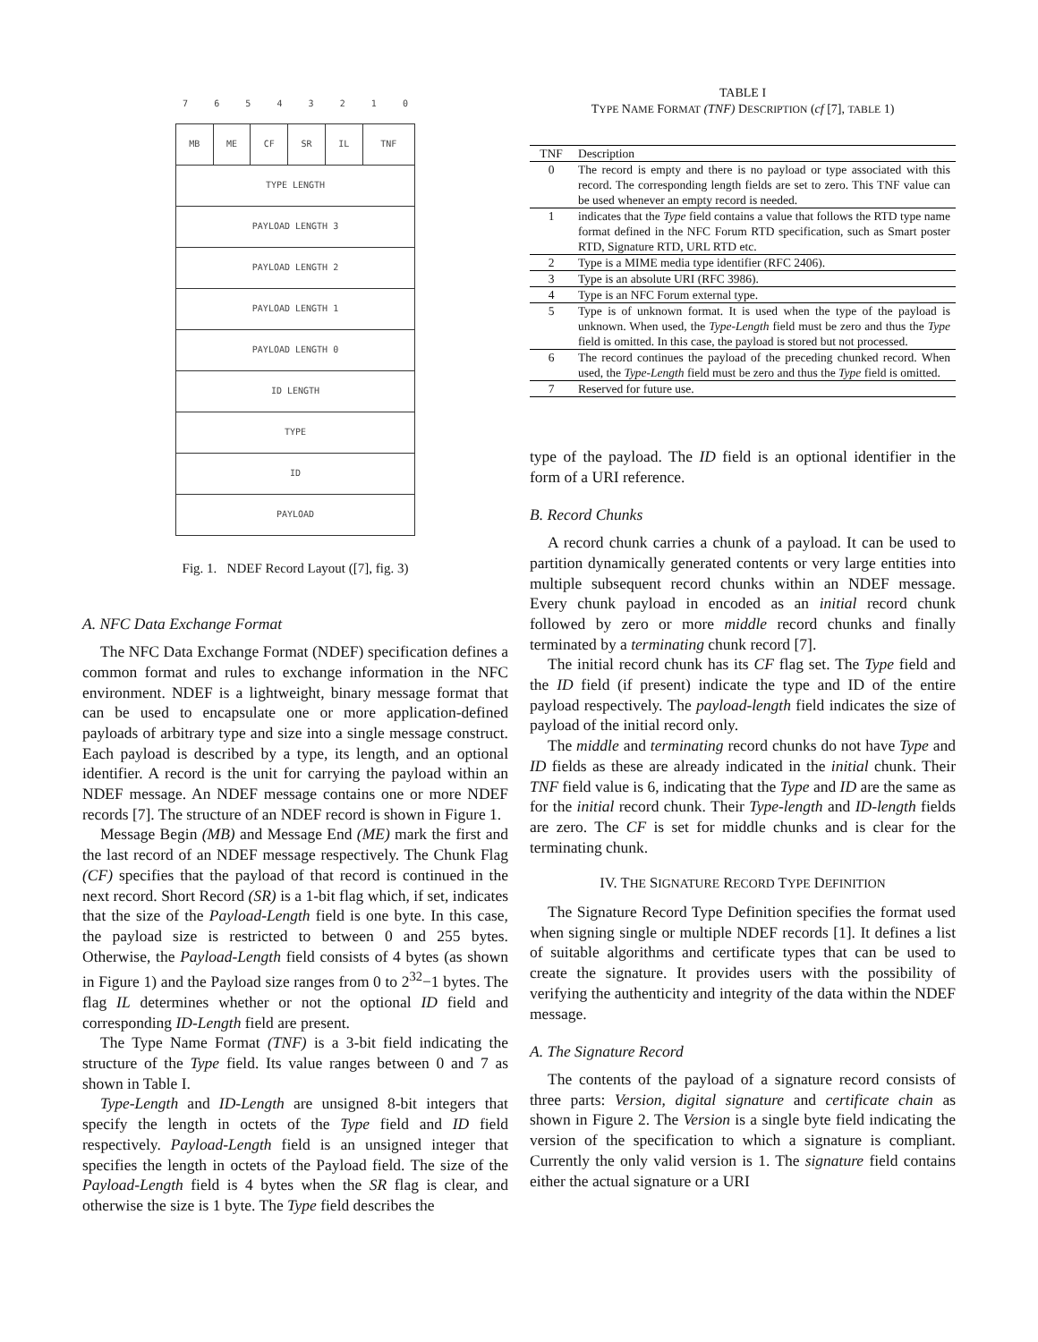7 6 5 4 3 2 1 0
| MB | ME | CF | SR | IL | TNF |
| TYPE LENGTH | | | | | |
| PAYLOAD LENGTH 3 | | | | | |
| PAYLOAD LENGTH 2 | | | | | |
| PAYLOAD LENGTH 1 | | | | | |
| PAYLOAD LENGTH 0 | | | | | |
| ID LENGTH | | | | | |
| TYPE | | | | | |
| ID | | | | | |
| PAYLOAD | | | | | |
Fig. 1. NDEF Record Layout ([7], fig. 3)
A. NFC Data Exchange Format
The NFC Data Exchange Format (NDEF) specification defines a common format and rules to exchange information in the NFC environment. NDEF is a lightweight, binary message format that can be used to encapsulate one or more application-defined payloads of arbitrary type and size into a single message construct. Each payload is described by a type, its length, and an optional identifier. A record is the unit for carrying the payload within an NDEF message. An NDEF message contains one or more NDEF records [7]. The structure of an NDEF record is shown in Figure 1.
Message Begin (MB) and Message End (ME) mark the first and the last record of an NDEF message respectively. The Chunk Flag (CF) specifies that the payload of that record is continued in the next record. Short Record (SR) is a 1-bit flag which, if set, indicates that the size of the Payload-Length field is one byte. In this case, the payload size is restricted to between 0 and 255 bytes. Otherwise, the Payload-Length field consists of 4 bytes (as shown in Figure 1) and the Payload size ranges from 0 to 2<sup>32</sup>−1 bytes. The flag IL determines whether or not the optional ID field and corresponding ID-Length field are present.
The Type Name Format (TNF) is a 3-bit field indicating the structure of the Type field. Its value ranges between 0 and 7 as shown in Table I.
Type-Length and ID-Length are unsigned 8-bit integers that specify the length in octets of the Type field and ID field respectively. Payload-Length field is an unsigned integer that specifies the length in octets of the Payload field. The size of the Payload-Length field is 4 bytes when the SR flag is clear, and otherwise the size is 1 byte. The Type field describes the
TABLE I
TYPE NAME FORMAT (TNF) DESCRIPTION (cf [7], TABLE 1)
| TNF | Description |
| --- | --- |
| 0 | The record is empty and there is no payload or type associated with this record. The corresponding length fields are set to zero. This TNF value can be used whenever an empty record is needed. |
| 1 | indicates that the Type field contains a value that follows the RTD type name format defined in the NFC Forum RTD specification, such as Smart poster RTD, Signature RTD, URL RTD etc. |
| 2 | Type is a MIME media type identifier (RFC 2406). |
| 3 | Type is an absolute URI (RFC 3986). |
| 4 | Type is an NFC Forum external type. |
| 5 | Type is of unknown format. It is used when the type of the payload is unknown. When used, the Type-Length field must be zero and thus the Type field is omitted. In this case, the payload is stored but not processed. |
| 6 | The record continues the payload of the preceding chunked record. When used, the Type-Length field must be zero and thus the Type field is omitted. |
| 7 | Reserved for future use. |
type of the payload. The ID field is an optional identifier in the form of a URI reference.
B. Record Chunks
A record chunk carries a chunk of a payload. It can be used to partition dynamically generated contents or very large entities into multiple subsequent record chunks within an NDEF message. Every chunk payload in encoded as an initial record chunk followed by zero or more middle record chunks and finally terminated by a terminating chunk record [7].
The initial record chunk has its CF flag set. The Type field and the ID field (if present) indicate the type and ID of the entire payload respectively. The payload-length field indicates the size of payload of the initial record only.
The middle and terminating record chunks do not have Type and ID fields as these are already indicated in the initial chunk. Their TNF field value is 6, indicating that the Type and ID are the same as for the initial record chunk. Their Type-length and ID-length fields are zero. The CF is set for middle chunks and is clear for the terminating chunk.
IV. THE SIGNATURE RECORD TYPE DEFINITION
The Signature Record Type Definition specifies the format used when signing single or multiple NDEF records [1]. It defines a list of suitable algorithms and certificate types that can be used to create the signature. It provides users with the possibility of verifying the authenticity and integrity of the data within the NDEF message.
A. The Signature Record
The contents of the payload of a signature record consists of three parts: Version, digital signature and certificate chain as shown in Figure 2. The Version is a single byte field indicating the version of the specification to which a signature is compliant. Currently the only valid version is 1. The signature field contains either the actual signature or a URI